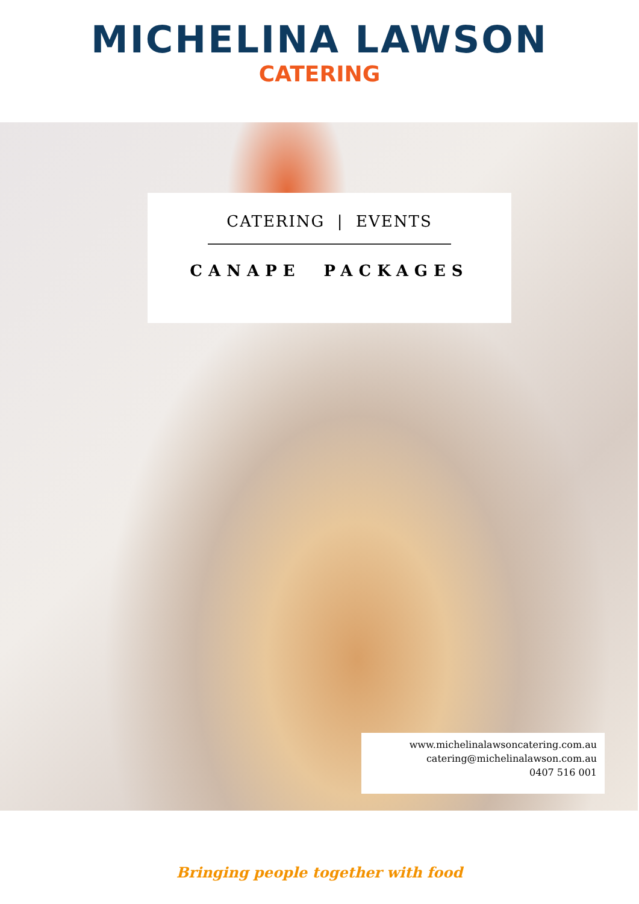MICHELINA LAWSON
CATERING
CATERING | EVENTS
CANAPE PACKAGES
www.michelinalawsoncatering.com.au
catering@michelinalawson.com.au
0407 516 001
Bringing people together with food